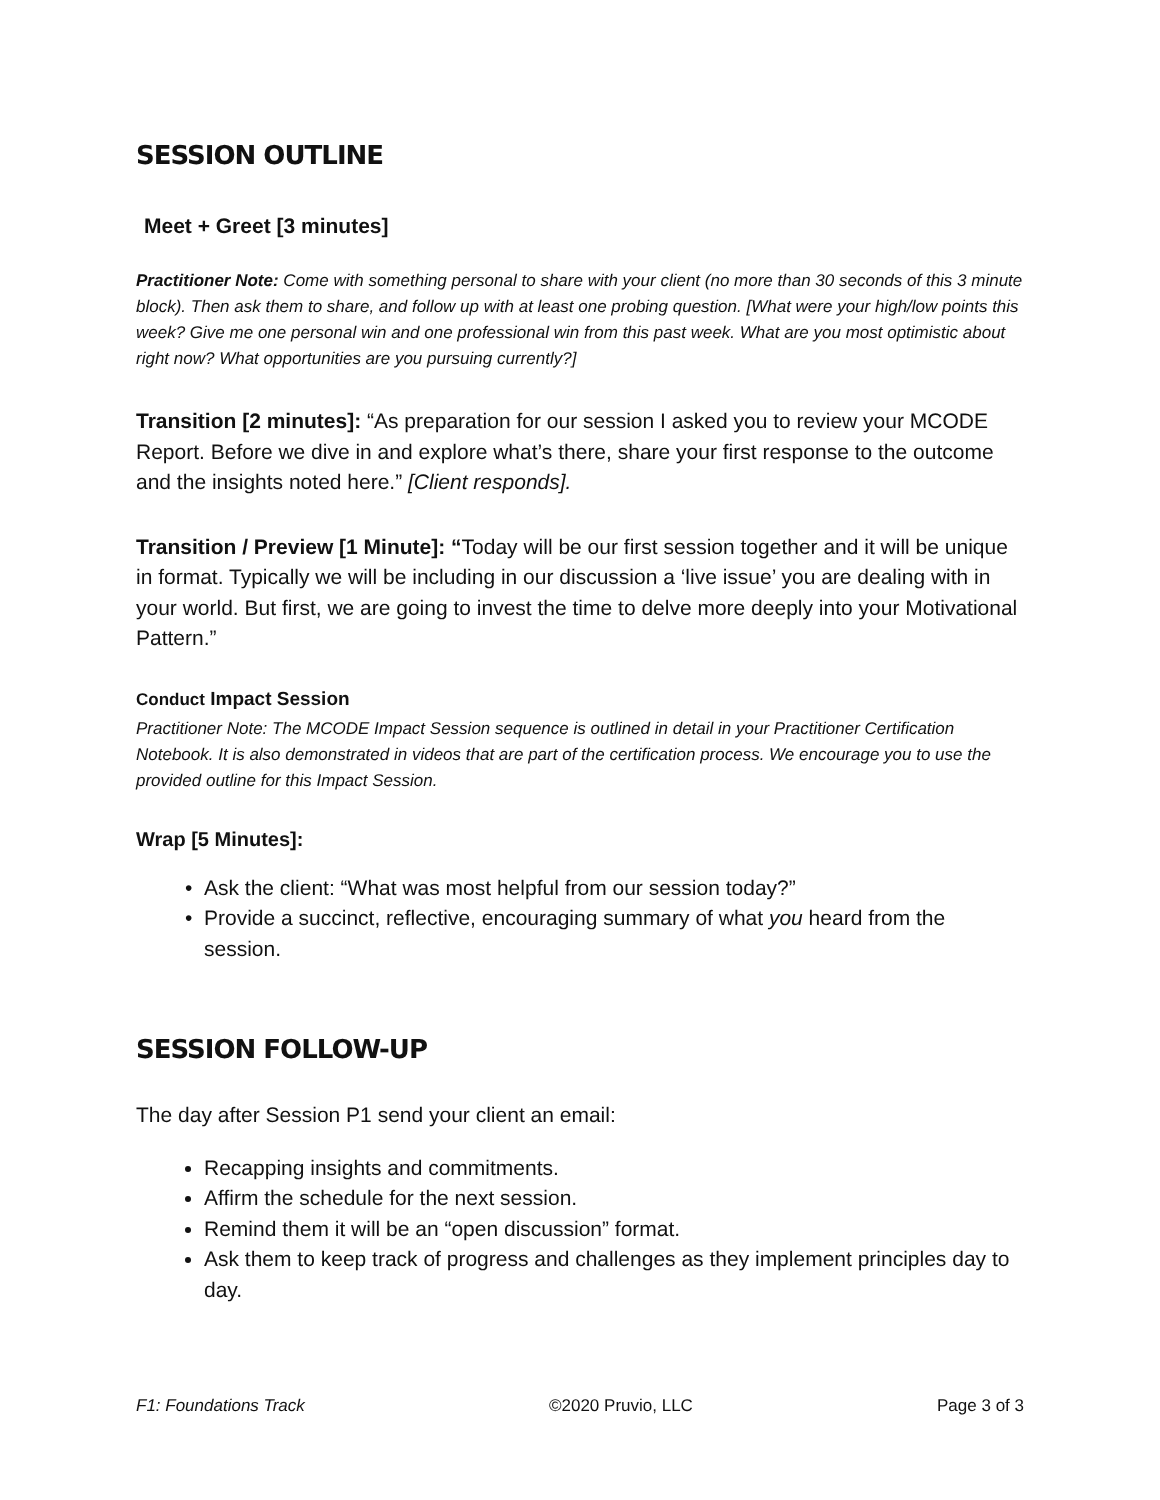SESSION OUTLINE
Meet + Greet [3 minutes]
Practitioner Note: Come with something personal to share with your client (no more than 30 seconds of this 3 minute block). Then ask them to share, and follow up with at least one probing question. [What were your high/low points this week? Give me one personal win and one professional win from this past week. What are you most optimistic about right now? What opportunities are you pursuing currently?]
Transition [2 minutes]: “As preparation for our session I asked you to review your MCODE Report. Before we dive in and explore what’s there, share your first response to the outcome and the insights noted here.” [Client responds].
Transition / Preview [1 Minute]: “Today will be our first session together and it will be unique in format. Typically we will be including in our discussion a ‘live issue’ you are dealing with in your world. But first, we are going to invest the time to delve more deeply into your Motivational Pattern.”
Conduct Impact Session
Practitioner Note: The MCODE Impact Session sequence is outlined in detail in your Practitioner Certification Notebook. It is also demonstrated in videos that are part of the certification process. We encourage you to use the provided outline for this Impact Session.
Wrap [5 Minutes]:
Ask the client: “What was most helpful from our session today?”
Provide a succinct, reflective, encouraging summary of what you heard from the session.
SESSION FOLLOW-UP
The day after Session P1 send your client an email:
Recapping insights and commitments.
Affirm the schedule for the next session.
Remind them it will be an “open discussion” format.
Ask them to keep track of progress and challenges as they implement principles day to day.
F1: Foundations Track ©2020 Pruvio, LLC Page 3 of 3